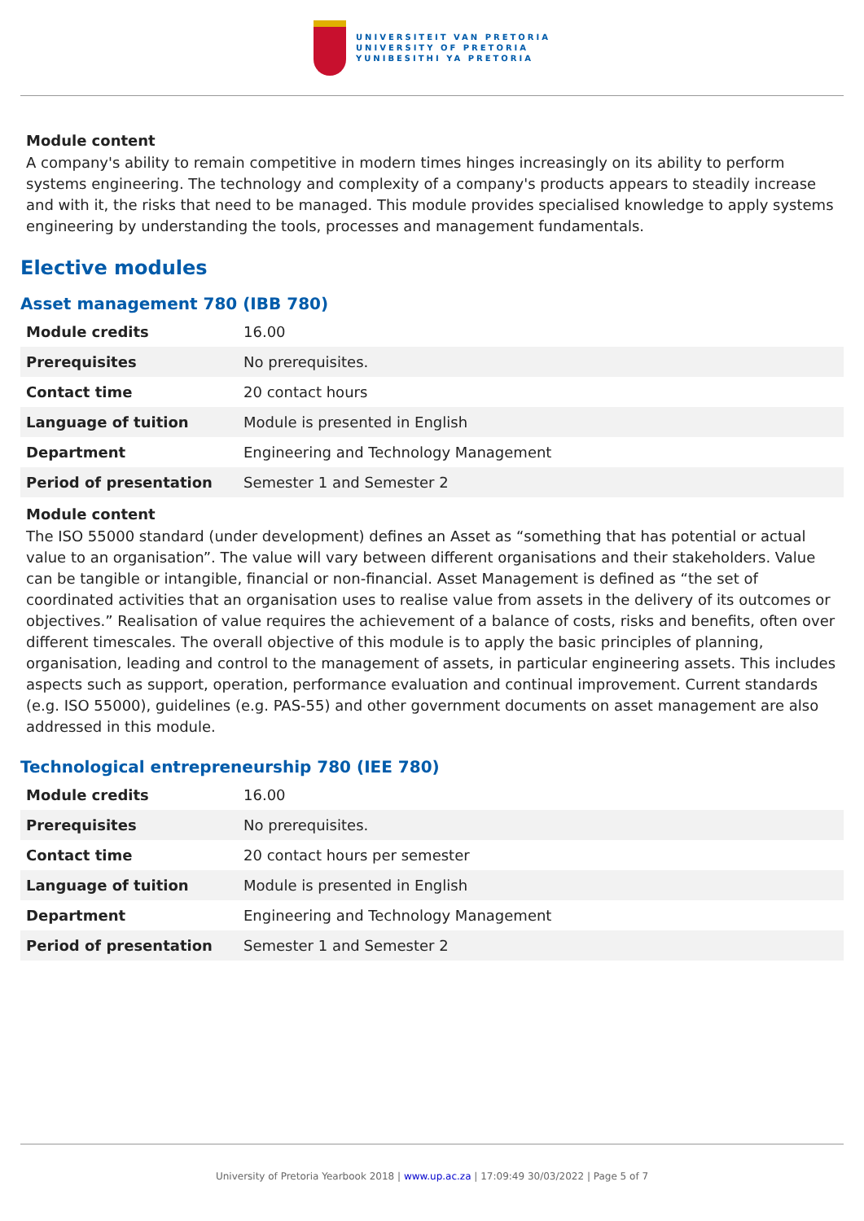UNIVERSITEIT VAN PRETORIA
UNIVERSITY OF PRETORIA
YUNIBESITHI YA PRETORIA
Module content
A company's ability to remain competitive in modern times hinges increasingly on its ability to perform systems engineering. The technology and complexity of a company's products appears to steadily increase and with it, the risks that need to be managed. This module provides specialised knowledge to apply systems engineering by understanding the tools, processes and management fundamentals.
Elective modules
Asset management 780 (IBB 780)
| Module credits | 16.00 |
| Prerequisites | No prerequisites. |
| Contact time | 20 contact hours |
| Language of tuition | Module is presented in English |
| Department | Engineering and Technology Management |
| Period of presentation | Semester 1 and Semester 2 |
Module content
The ISO 55000 standard (under development) defines an Asset as “something that has potential or actual value to an organisation”. The value will vary between different organisations and their stakeholders. Value can be tangible or intangible, financial or non-financial. Asset Management is defined as “the set of coordinated activities that an organisation uses to realise value from assets in the delivery of its outcomes or objectives.” Realisation of value requires the achievement of a balance of costs, risks and benefits, often over different timescales. The overall objective of this module is to apply the basic principles of planning, organisation, leading and control to the management of assets, in particular engineering assets. This includes aspects such as support, operation, performance evaluation and continual improvement. Current standards (e.g. ISO 55000), guidelines (e.g. PAS-55) and other government documents on asset management are also addressed in this module.
Technological entrepreneurship 780 (IEE 780)
| Module credits | 16.00 |
| Prerequisites | No prerequisites. |
| Contact time | 20 contact hours per semester |
| Language of tuition | Module is presented in English |
| Department | Engineering and Technology Management |
| Period of presentation | Semester 1 and Semester 2 |
University of Pretoria Yearbook 2018 | www.up.ac.za | 17:09:49 30/03/2022 | Page 5 of 7